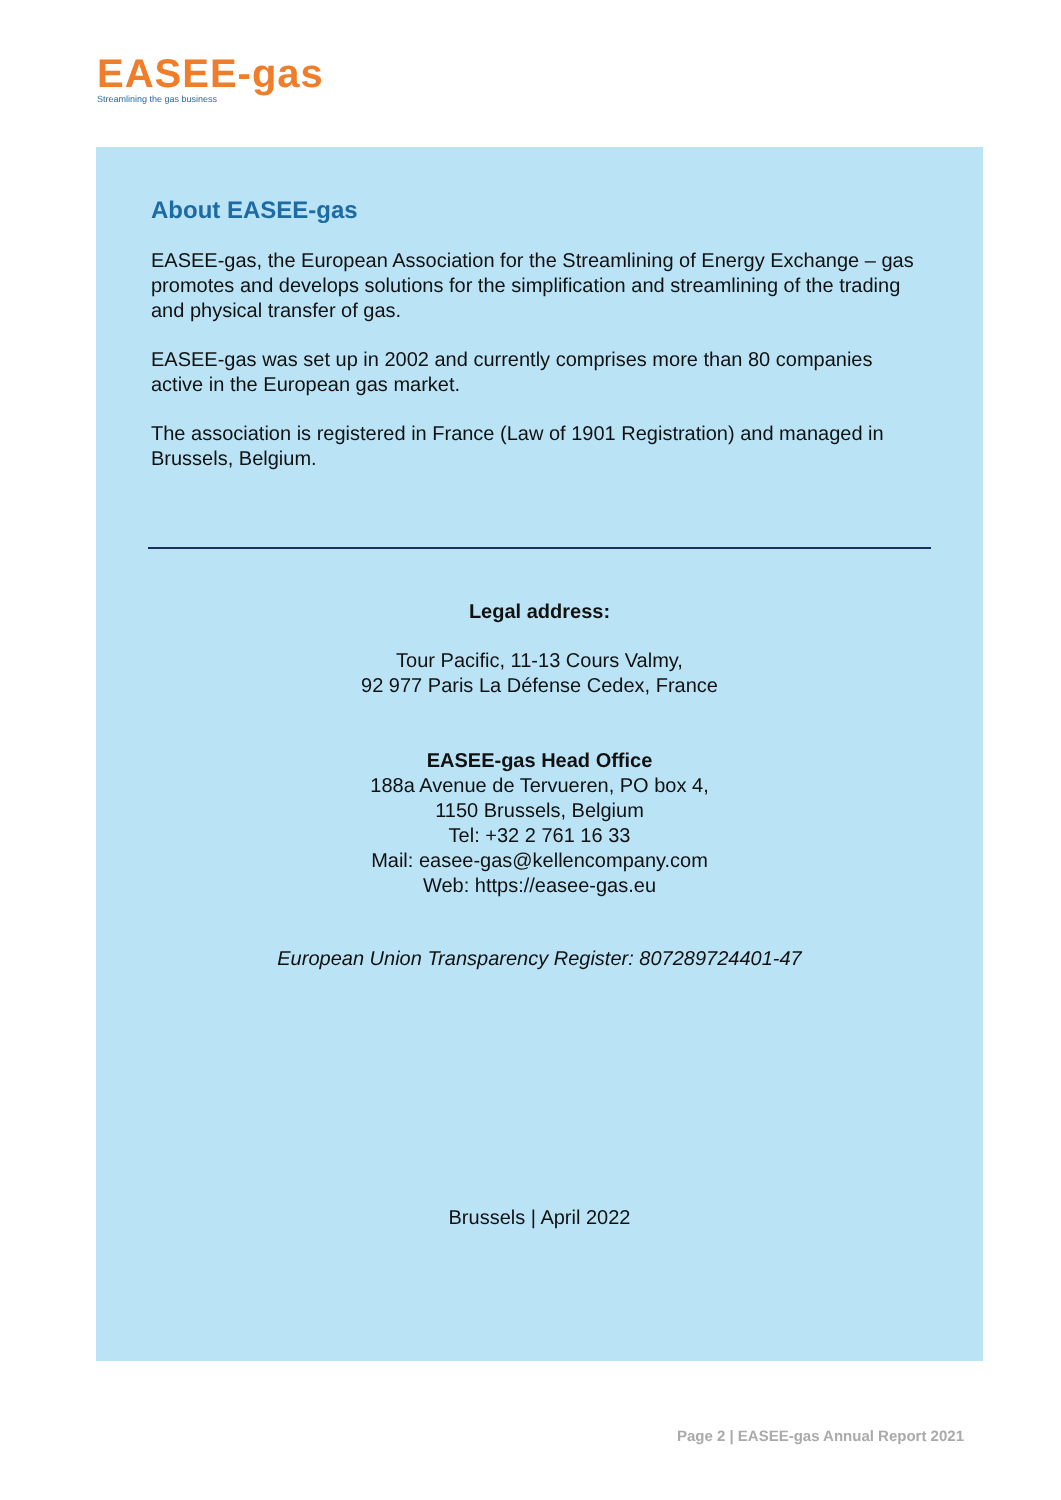EASEE-gas
Streamlining the gas business
About EASEE-gas
EASEE-gas, the European Association for the Streamlining of Energy Exchange – gas promotes and develops solutions for the simplification and streamlining of the trading and physical transfer of gas.
EASEE-gas was set up in 2002 and currently comprises more than 80 companies active in the European gas market.
The association is registered in France (Law of 1901 Registration) and managed in Brussels, Belgium.
Legal address:
Tour Pacific, 11-13 Cours Valmy,
92 977 Paris La Défense Cedex, France
EASEE-gas Head Office
188a Avenue de Tervueren, PO box 4,
1150 Brussels, Belgium
Tel: +32 2 761 16 33
Mail: easee-gas@kellencompany.com
Web: https://easee-gas.eu
European Union Transparency Register: 807289724401-47
Brussels | April 2022
Page 2 | EASEE-gas Annual Report 2021